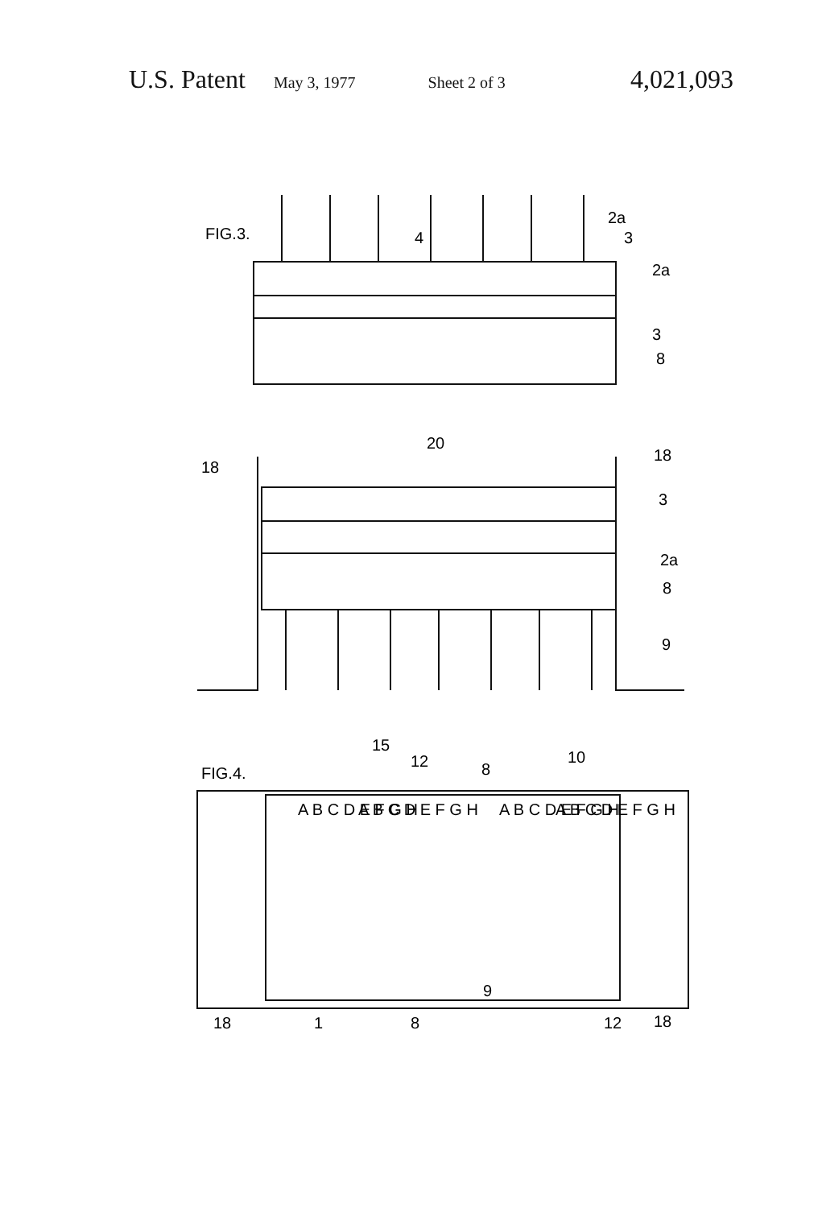U.S. Patent May 3, 1977 Sheet 2 of 3 4,021,093
FIG.3.
4
2a
3
2a
3
8
20
18
18
3
2a
8
9
FIG.4.
15
12
8
10
A B C D E F G H
A B C D E F G H
A B C D E F G H
A B C D E F G H
9
18
1
8
12
18